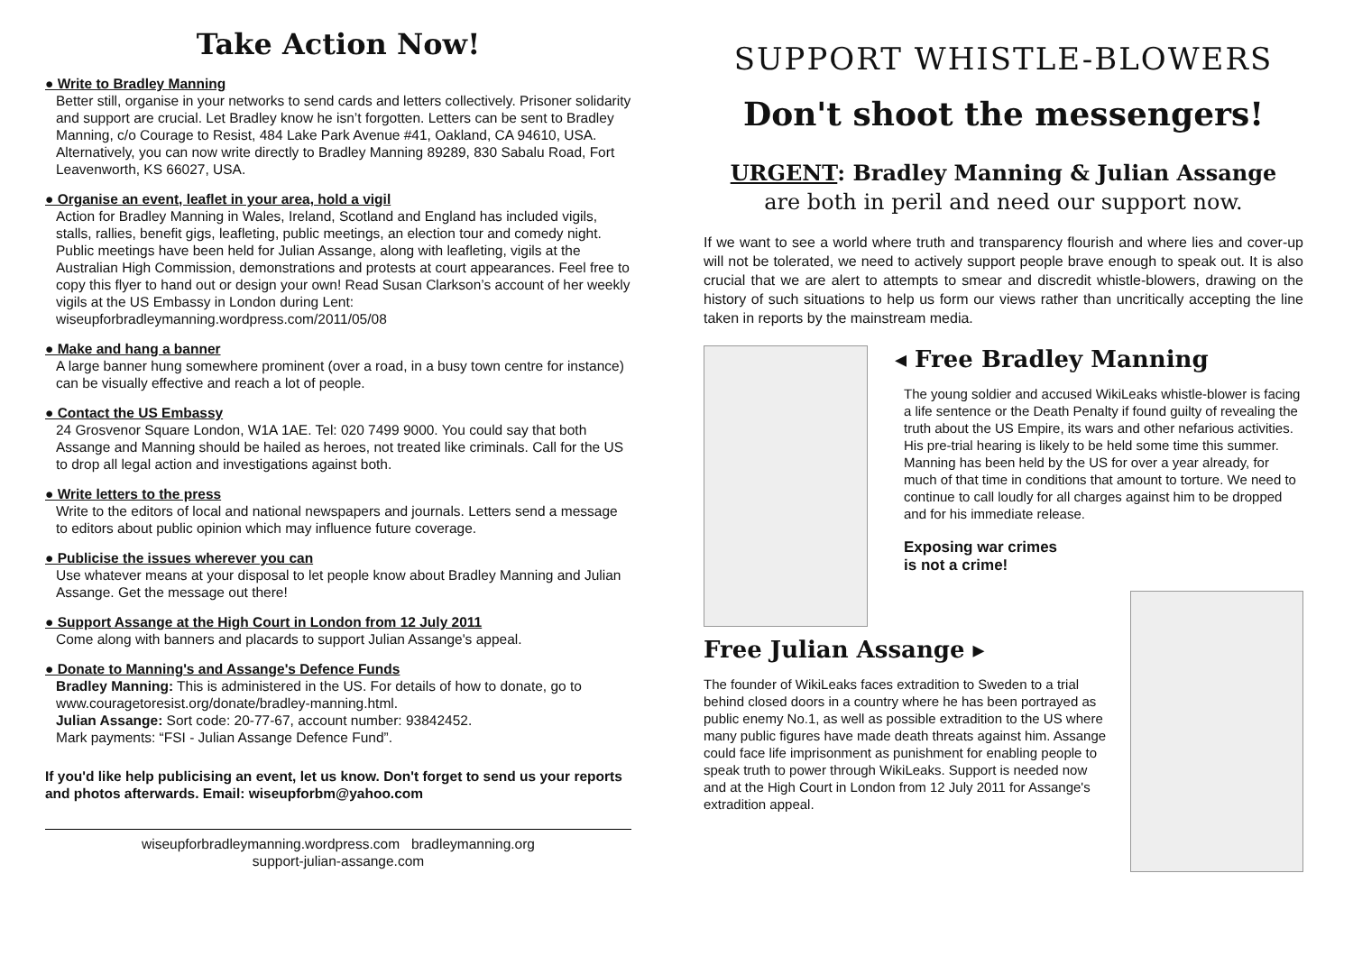Take Action Now!
● Write to Bradley Manning
Better still, organise in your networks to send cards and letters collectively. Prisoner solidarity and support are crucial. Let Bradley know he isn’t forgotten. Letters can be sent to Bradley Manning, c/o Courage to Resist, 484 Lake Park Avenue #41, Oakland, CA 94610, USA. Alternatively, you can now write directly to Bradley Manning 89289, 830 Sabalu Road, Fort Leavenworth, KS 66027, USA.
● Organise an event, leaflet in your area, hold a vigil
Action for Bradley Manning in Wales, Ireland, Scotland and England has included vigils, stalls, rallies, benefit gigs, leafleting, public meetings, an election tour and comedy night. Public meetings have been held for Julian Assange, along with leafleting, vigils at the Australian High Commission, demonstrations and protests at court appearances. Feel free to copy this flyer to hand out or design your own! Read Susan Clarkson’s account of her weekly vigils at the US Embassy in London during Lent: wiseupforbradleymanning.wordpress.com/2011/05/08
● Make and hang a banner
A large banner hung somewhere prominent (over a road, in a busy town centre for instance) can be visually effective and reach a lot of people.
● Contact the US Embassy
24 Grosvenor Square London, W1A 1AE. Tel: 020 7499 9000. You could say that both Assange and Manning should be hailed as heroes, not treated like criminals. Call for the US to drop all legal action and investigations against both.
● Write letters to the press
Write to the editors of local and national newspapers and journals. Letters send a message to editors about public opinion which may influence future coverage.
● Publicise the issues wherever you can
Use whatever means at your disposal to let people know about Bradley Manning and Julian Assange. Get the message out there!
● Support Assange at the High Court in London from 12 July 2011
Come along with banners and placards to support Julian Assange's appeal.
● Donate to Manning's and Assange's Defence Funds
Bradley Manning: This is administered in the US. For details of how to donate, go to www.couragetoresist.org/donate/bradley-manning.html.
Julian Assange: Sort code: 20-77-67, account number: 93842452.
Mark payments: “FSI - Julian Assange Defence Fund”.
If you'd like help publicising an event, let us know. Don't forget to send us your reports and photos afterwards. Email: wiseupforbm@yahoo.com
wiseupforbradleymanning.wordpress.com bradleymanning.org
support-julian-assange.com
SUPPORT WHISTLE-BLOWERS
Don't shoot the messengers!
URGENT: Bradley Manning & Julian Assange
are both in peril and need our support now.
If we want to see a world where truth and transparency flourish and where lies and cover-up will not be tolerated, we need to actively support people brave enough to speak out. It is also crucial that we are alert to attempts to smear and discredit whistle-blowers, drawing on the history of such situations to help us form our views rather than uncritically accepting the line taken in reports by the mainstream media.
◂ Free Bradley Manning
The young soldier and accused WikiLeaks whistle-blower is facing a life sentence or the Death Penalty if found guilty of revealing the truth about the US Empire, its wars and other nefarious activities. His pre-trial hearing is likely to be held some time this summer. Manning has been held by the US for over a year already, for much of that time in conditions that amount to torture. We need to continue to call loudly for all charges against him to be dropped and for his immediate release.
Exposing war crimes
is not a crime!
Free Julian Assange ▸
The founder of WikiLeaks faces extradition to Sweden to a trial behind closed doors in a country where he has been portrayed as public enemy No.1, as well as possible extradition to the US where many public figures have made death threats against him. Assange could face life imprisonment as punishment for enabling people to speak truth to power through WikiLeaks. Support is needed now and at the High Court in London from 12 July 2011 for Assange's extradition appeal.